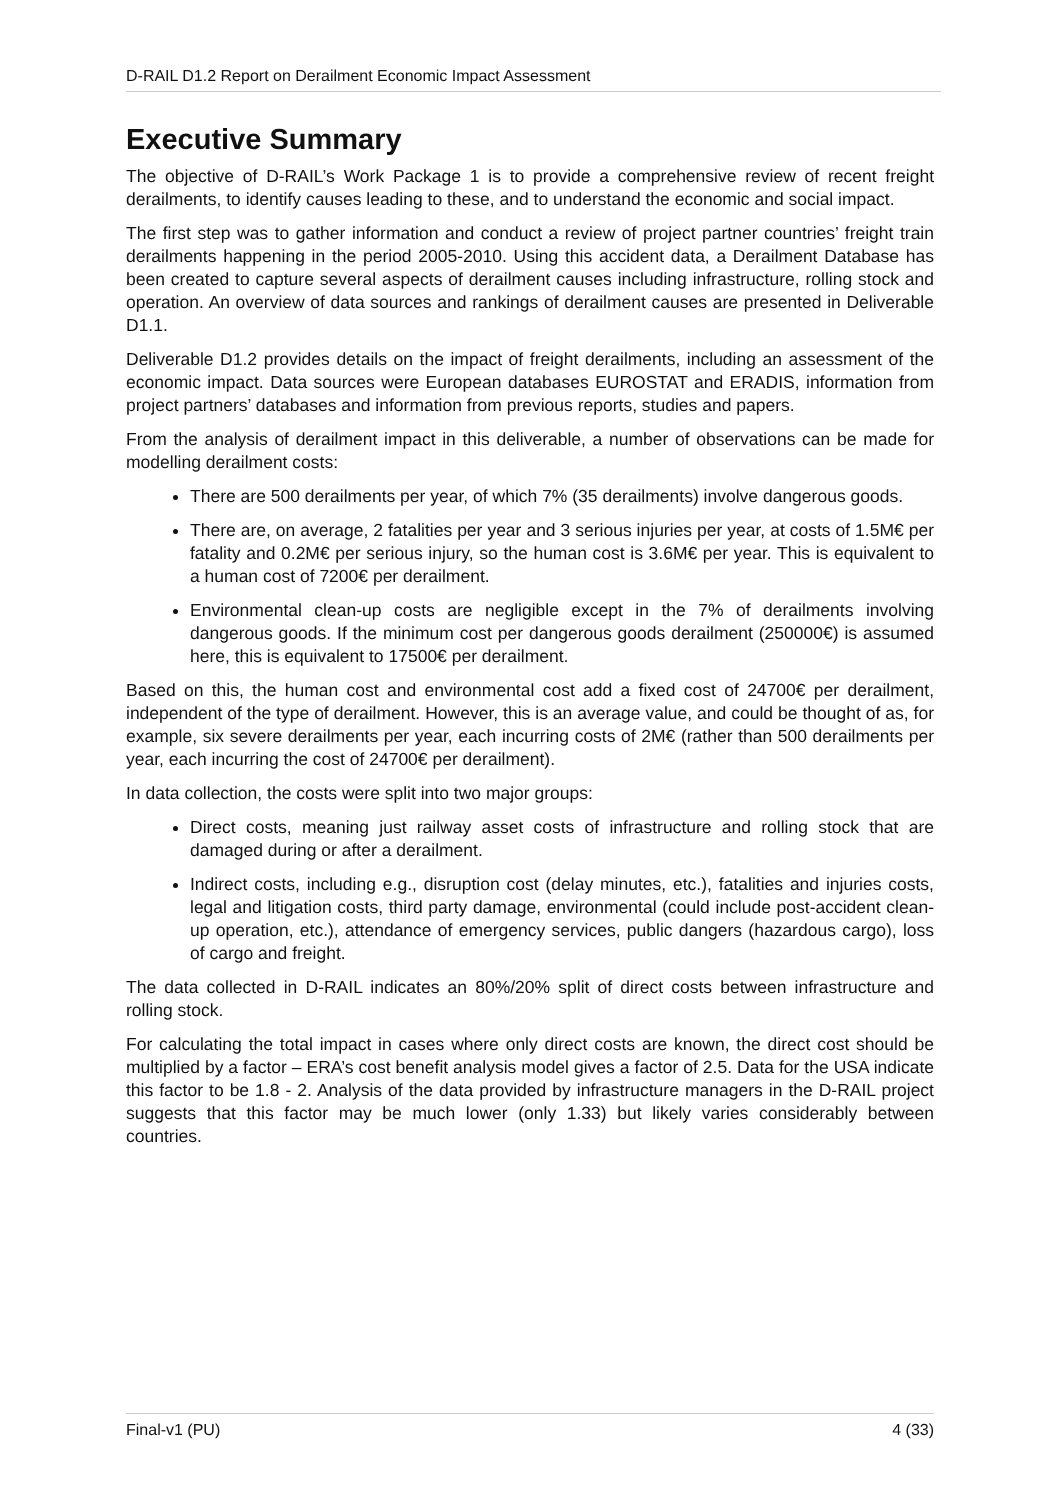D-RAIL D1.2 Report on Derailment Economic Impact Assessment
Executive Summary
The objective of D-RAIL’s Work Package 1 is to provide a comprehensive review of recent freight derailments, to identify causes leading to these, and to understand the economic and social impact.
The first step was to gather information and conduct a review of project partner countries’ freight train derailments happening in the period 2005-2010. Using this accident data, a Derailment Database has been created to capture several aspects of derailment causes including infrastructure, rolling stock and operation. An overview of data sources and rankings of derailment causes are presented in Deliverable D1.1.
Deliverable D1.2 provides details on the impact of freight derailments, including an assessment of the economic impact. Data sources were European databases EUROSTAT and ERADIS, information from project partners’ databases and information from previous reports, studies and papers.
From the analysis of derailment impact in this deliverable, a number of observations can be made for modelling derailment costs:
There are 500 derailments per year, of which 7% (35 derailments) involve dangerous goods.
There are, on average, 2 fatalities per year and 3 serious injuries per year, at costs of 1.5M€ per fatality and 0.2M€ per serious injury, so the human cost is 3.6M€ per year. This is equivalent to a human cost of 7200€ per derailment.
Environmental clean-up costs are negligible except in the 7% of derailments involving dangerous goods. If the minimum cost per dangerous goods derailment (250000€) is assumed here, this is equivalent to 17500€ per derailment.
Based on this, the human cost and environmental cost add a fixed cost of 24700€ per derailment, independent of the type of derailment. However, this is an average value, and could be thought of as, for example, six severe derailments per year, each incurring costs of 2M€ (rather than 500 derailments per year, each incurring the cost of 24700€ per derailment).
In data collection, the costs were split into two major groups:
Direct costs, meaning just railway asset costs of infrastructure and rolling stock that are damaged during or after a derailment.
Indirect costs, including e.g., disruption cost (delay minutes, etc.), fatalities and injuries costs, legal and litigation costs, third party damage, environmental (could include post-accident clean-up operation, etc.), attendance of emergency services, public dangers (hazardous cargo), loss of cargo and freight.
The data collected in D-RAIL indicates an 80%/20% split of direct costs between infrastructure and rolling stock.
For calculating the total impact in cases where only direct costs are known, the direct cost should be multiplied by a factor – ERA’s cost benefit analysis model gives a factor of 2.5. Data for the USA indicate this factor to be 1.8 - 2. Analysis of the data provided by infrastructure managers in the D-RAIL project suggests that this factor may be much lower (only 1.33) but likely varies considerably between countries.
Final-v1 (PU) 4 (33)